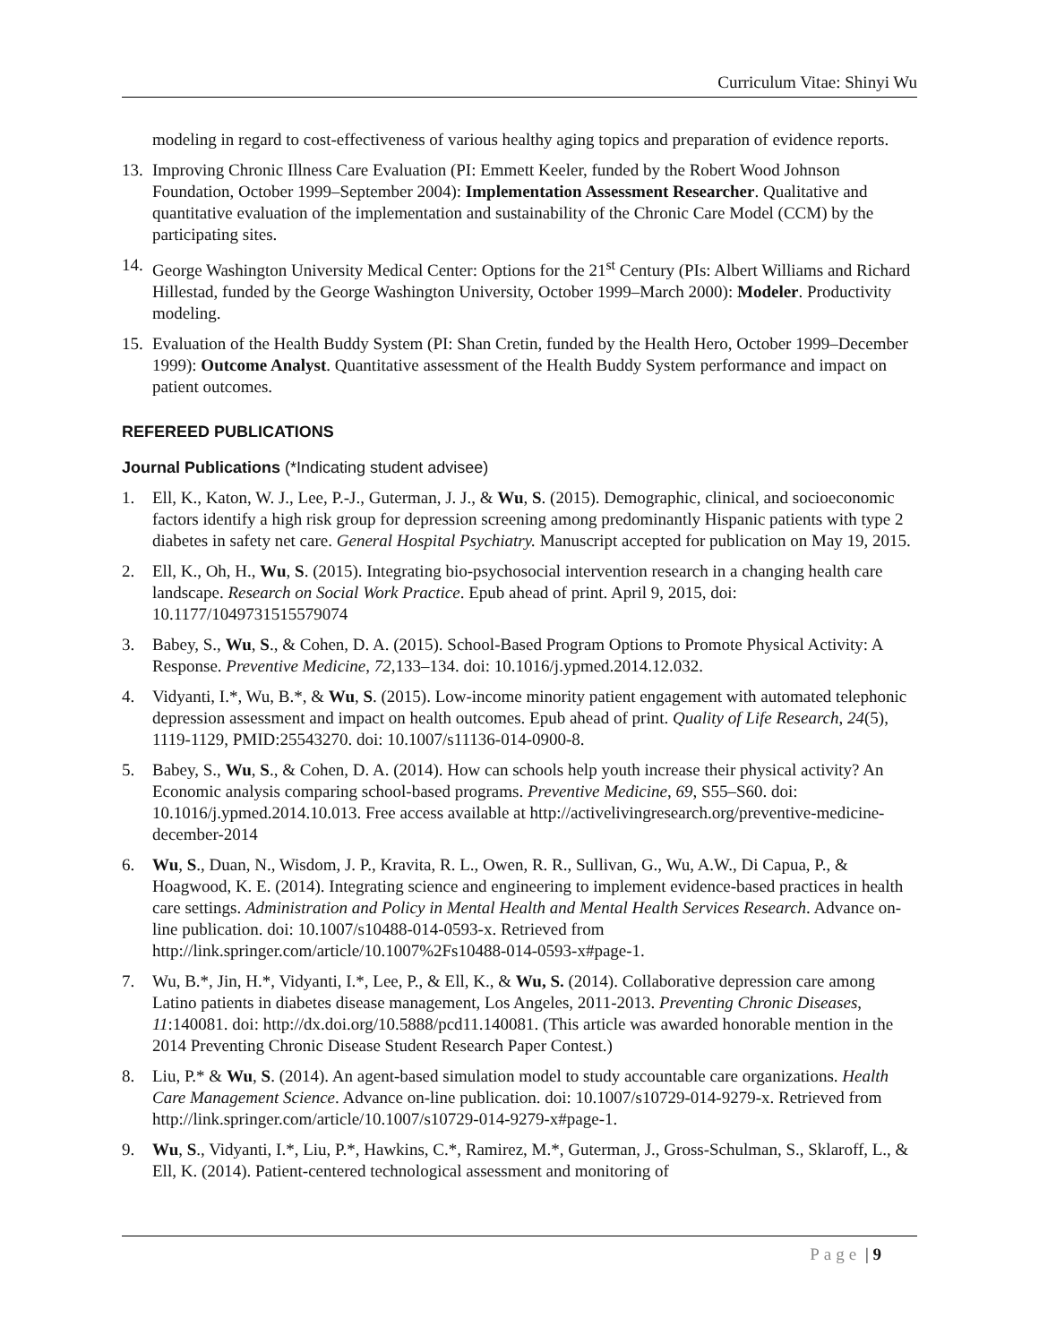Curriculum Vitae: Shinyi Wu
modeling in regard to cost-effectiveness of various healthy aging topics and preparation of evidence reports.
13.
Improving Chronic Illness Care Evaluation (PI: Emmett Keeler, funded by the Robert Wood Johnson Foundation, October 1999–September 2004): Implementation Assessment Researcher. Qualitative and quantitative evaluation of the implementation and sustainability of the Chronic Care Model (CCM) by the participating sites.
14.
George Washington University Medical Center: Options for the 21<sup>st</sup> Century (PIs: Albert Williams and Richard Hillestad, funded by the George Washington University, October 1999–March 2000): Modeler. Productivity modeling.
15.
Evaluation of the Health Buddy System (PI: Shan Cretin, funded by the Health Hero, October 1999–December 1999): Outcome Analyst. Quantitative assessment of the Health Buddy System performance and impact on patient outcomes.
REFEREED PUBLICATIONS
Journal Publications (*Indicating student advisee)
1. Ell, K., Katon, W. J., Lee, P.-J., Guterman, J. J., & Wu, S. (2015). Demographic, clinical, and socioeconomic factors identify a high risk group for depression screening among predominantly Hispanic patients with type 2 diabetes in safety net care. General Hospital Psychiatry. Manuscript accepted for publication on May 19, 2015.
2. Ell, K., Oh, H., Wu, S. (2015). Integrating bio-psychosocial intervention research in a changing health care landscape. Research on Social Work Practice. Epub ahead of print. April 9, 2015, doi: 10.1177/1049731515579074
3. Babey, S., Wu, S., & Cohen, D. A. (2015). School-Based Program Options to Promote Physical Activity: A Response. Preventive Medicine, 72,133–134. doi: 10.1016/j.ypmed.2014.12.032.
4. Vidyanti, I.*, Wu, B.*, & Wu, S. (2015). Low-income minority patient engagement with automated telephonic depression assessment and impact on health outcomes. Epub ahead of print. Quality of Life Research, 24(5), 1119-1129, PMID:25543270. doi: 10.1007/s11136-014-0900-8.
5. Babey, S., Wu, S., & Cohen, D. A. (2014). How can schools help youth increase their physical activity? An Economic analysis comparing school-based programs. Preventive Medicine, 69, S55–S60. doi: 10.1016/j.ypmed.2014.10.013. Free access available at http://activelivingresearch.org/preventive-medicine-december-2014
6. Wu, S., Duan, N., Wisdom, J. P., Kravita, R. L., Owen, R. R., Sullivan, G., Wu, A.W., Di Capua, P., & Hoagwood, K. E. (2014). Integrating science and engineering to implement evidence-based practices in health care settings. Administration and Policy in Mental Health and Mental Health Services Research. Advance on-line publication. doi: 10.1007/s10488-014-0593-x. Retrieved from http://link.springer.com/article/10.1007%2Fs10488-014-0593-x#page-1.
7. Wu, B.*, Jin, H.*, Vidyanti, I.*, Lee, P., & Ell, K., & Wu, S. (2014). Collaborative depression care among Latino patients in diabetes disease management, Los Angeles, 2011-2013. Preventing Chronic Diseases, 11:140081. doi: http://dx.doi.org/10.5888/pcd11.140081. (This article was awarded honorable mention in the 2014 Preventing Chronic Disease Student Research Paper Contest.)
8. Liu, P.* & Wu, S. (2014). An agent-based simulation model to study accountable care organizations. Health Care Management Science. Advance on-line publication. doi: 10.1007/s10729-014-9279-x. Retrieved from http://link.springer.com/article/10.1007/s10729-014-9279-x#page-1.
9. Wu, S., Vidyanti, I.*, Liu, P.*, Hawkins, C.*, Ramirez, M.*, Guterman, J., Gross-Schulman, S., Sklaroff, L., & Ell, K. (2014). Patient-centered technological assessment and monitoring of
Page | 9